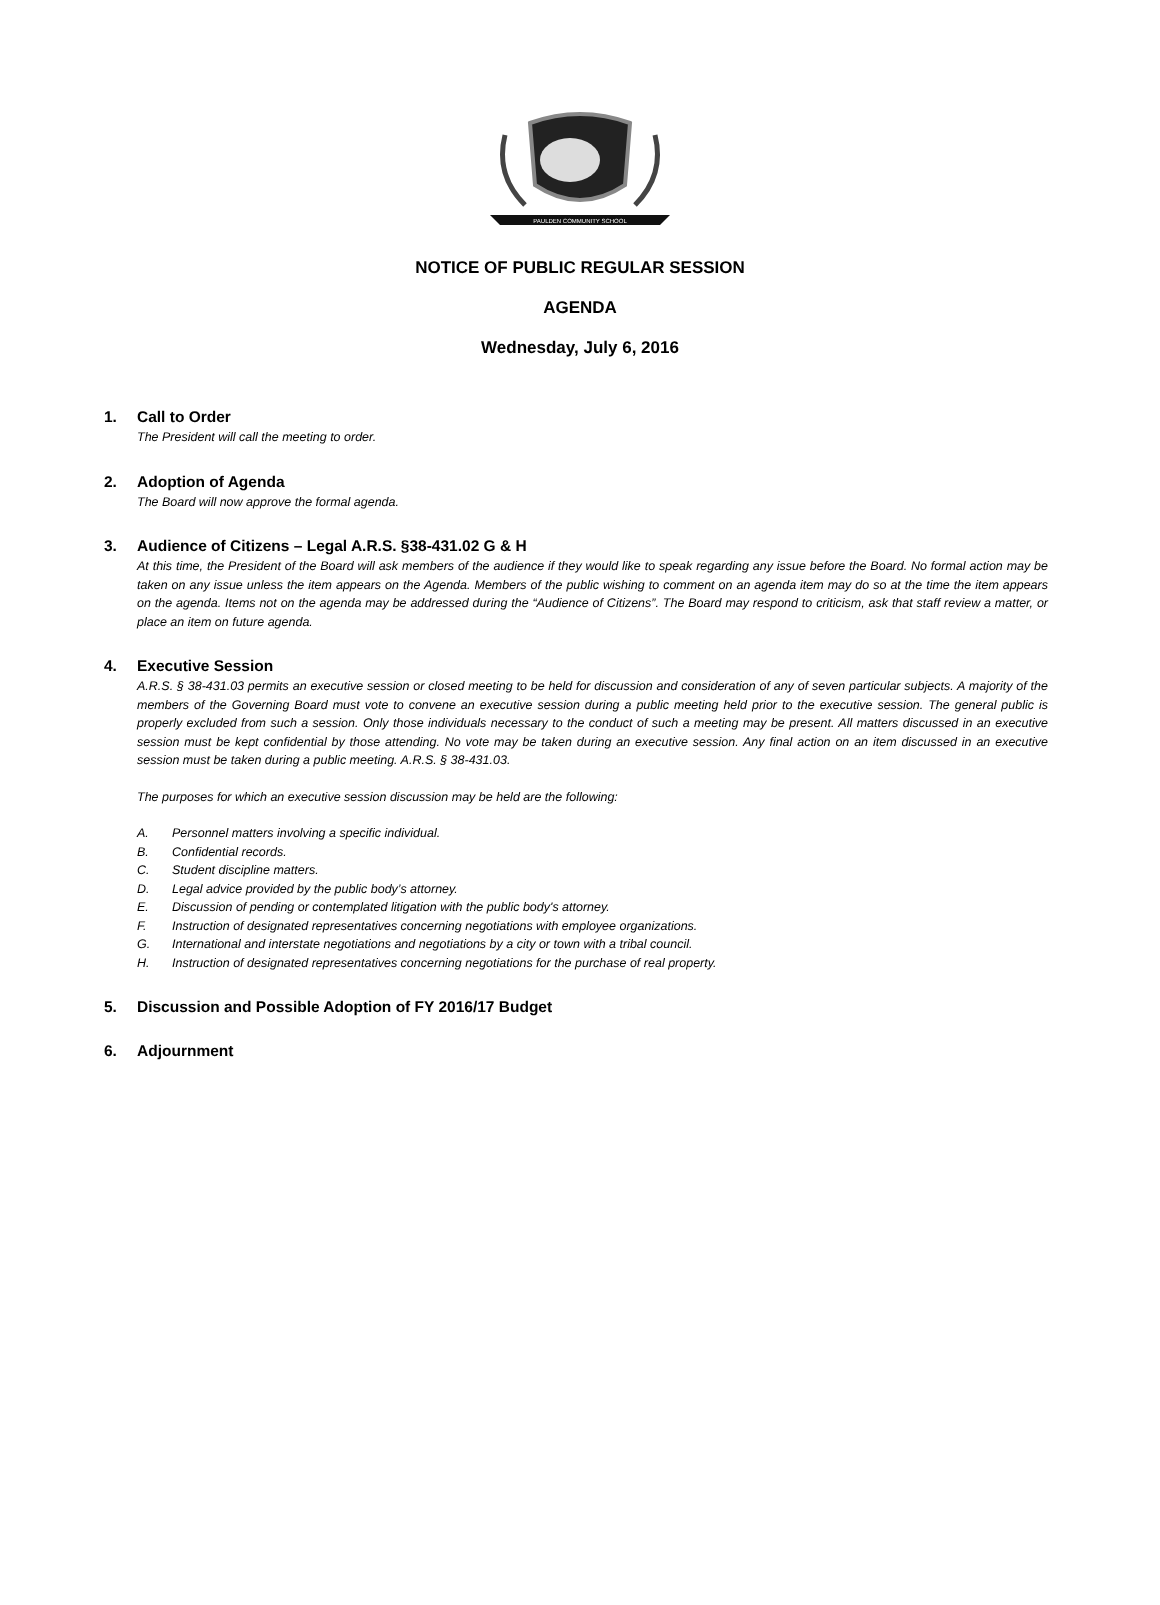PAULDEN COMMUNITY SCHOOL
NOTICE OF PUBLIC REGULAR SESSION
AGENDA
Wednesday, July 6, 2016
1. Call to Order
The President will call the meeting to order.
2. Adoption of Agenda
The Board will now approve the formal agenda.
3. Audience of Citizens – Legal A.R.S. §38-431.02 G & H
At this time, the President of the Board will ask members of the audience if they would like to speak regarding any issue before the Board. No formal action may be taken on any issue unless the item appears on the Agenda. Members of the public wishing to comment on an agenda item may do so at the time the item appears on the agenda. Items not on the agenda may be addressed during the “Audience of Citizens”. The Board may respond to criticism, ask that staff review a matter, or place an item on future agenda.
4. Executive Session
A.R.S. § 38-431.03 permits an executive session or closed meeting to be held for discussion and consideration of any of seven particular subjects. A majority of the members of the Governing Board must vote to convene an executive session during a public meeting held prior to the executive session. The general public is properly excluded from such a session. Only those individuals necessary to the conduct of such a meeting may be present. All matters discussed in an executive session must be kept confidential by those attending. No vote may be taken during an executive session. Any final action on an item discussed in an executive session must be taken during a public meeting. A.R.S. § 38-431.03.
The purposes for which an executive session discussion may be held are the following:
A. Personnel matters involving a specific individual.
B. Confidential records.
C. Student discipline matters.
D. Legal advice provided by the public body’s attorney.
E. Discussion of pending or contemplated litigation with the public body's attorney.
F. Instruction of designated representatives concerning negotiations with employee organizations.
G. International and interstate negotiations and negotiations by a city or town with a tribal council.
H. Instruction of designated representatives concerning negotiations for the purchase of real property.
5. Discussion and Possible Adoption of FY 2016/17 Budget
6. Adjournment